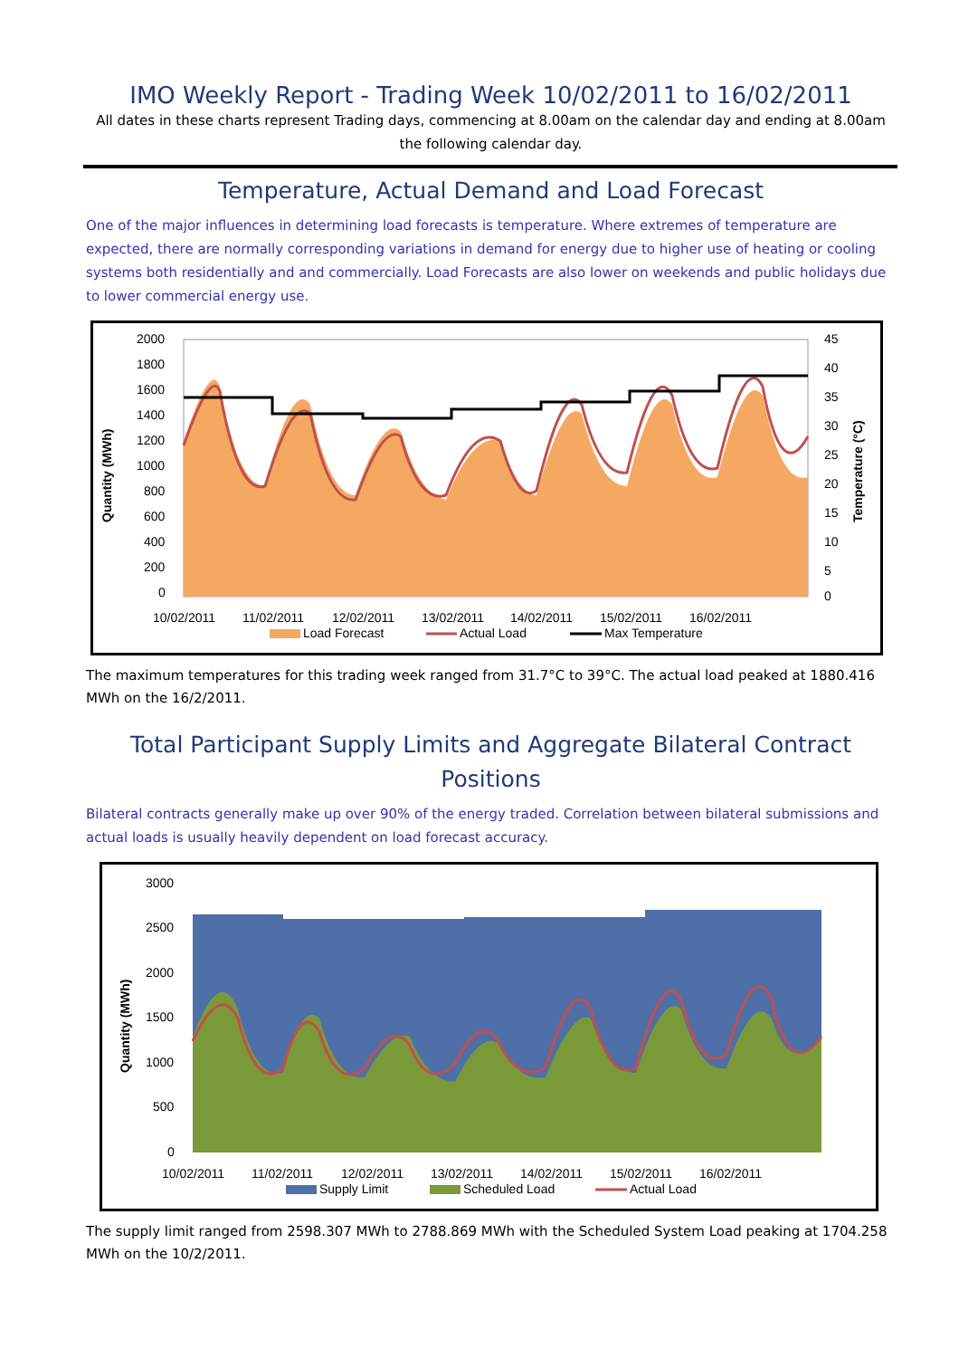IMO Weekly Report - Trading Week 10/02/2011 to 16/02/2011
All dates in these charts represent Trading days, commencing at 8.00am on the calendar day and ending at 8.00am the following calendar day.
Temperature, Actual Demand and Load Forecast
One of the major influences in determining load forecasts is temperature. Where extremes of temperature are expected, there are normally corresponding variations in demand for energy due to higher use of heating or cooling systems both residentially and and commercially. Load Forecasts are also lower on weekends and public holidays due to lower commercial energy use.
Quantity (MWh)
2000
1800
1600
1400
1200
1000
800
600
400
200
0
45
40
35
30
25
20
15
10
5
0
Temperature (°C)
10/02/2011
11/02/2011
12/02/2011
13/02/2011
14/02/2011
15/02/2011
16/02/2011
Load Forecast
Actual Load
Max Temperature
The maximum temperatures for this trading week ranged from 31.7°C to 39°C. The actual load peaked at 1880.416 MWh on the 16/2/2011.
Total Participant Supply Limits and Aggregate Bilateral Contract Positions
Bilateral contracts generally make up over 90% of the energy traded. Correlation between bilateral submissions and actual loads is usually heavily dependent on load forecast accuracy.
Quantity (MWh)
3000
2500
2000
1500
1000
500
0
10/02/2011
11/02/2011
12/02/2011
13/02/2011
14/02/2011
15/02/2011
16/02/2011
Supply Limit
Scheduled Load
Actual Load
The supply limit ranged from 2598.307 MWh to 2788.869 MWh with the Scheduled System Load peaking at 1704.258 MWh on the 10/2/2011.